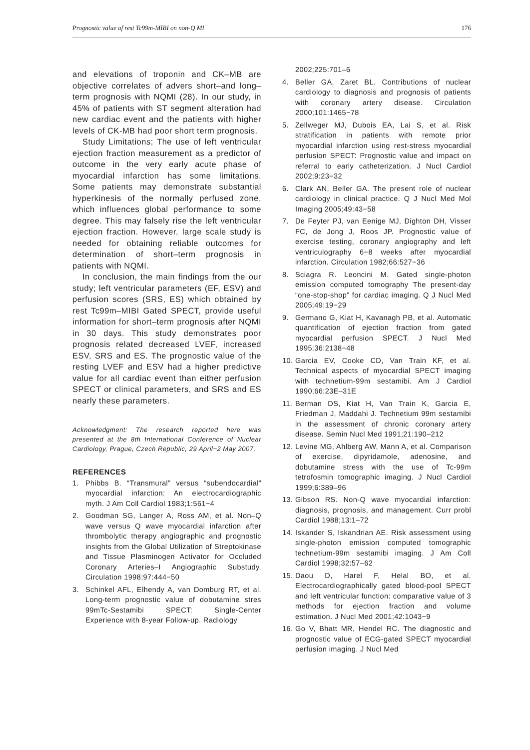Prognostic value of rest Tc99m-MIBI on non-Q MI 176
and elevations of troponin and CK–MB are objective correlates of advers short–and long–term prognosis with NQMI (28). In our study, in 45% of patients with ST segment alteration had new cardiac event and the patients with higher levels of CK-MB had poor short term prognosis.
Study Limitations; The use of left ventricular ejection fraction measurement as a predictor of outcome in the very early acute phase of myocardial infarction has some limitations. Some patients may demonstrate substantial hyperkinesis of the normally perfused zone, which influences global performance to some degree. This may falsely rise the left ventricular ejection fraction. However, large scale study is needed for obtaining reliable outcomes for determination of short–term prognosis in patients with NQMI.
In conclusion, the main findings from the our study; left ventricular parameters (EF, ESV) and perfusion scores (SRS, ES) which obtained by rest Tc99m–MIBI Gated SPECT, provide useful information for short–term prognosis after NQMI in 30 days. This study demonstrates poor prognosis related decreased LVEF, increased ESV, SRS and ES. The prognostic value of the resting LVEF and ESV had a higher predictive value for all cardiac event than either perfusion SPECT or clinical parameters, and SRS and ES nearly these parameters.
Acknowledgment: The research reported here was presented at the 8th International Conference of Nuclear Cardiology, Prague, Czech Republic, 29 April−2 May 2007.
REFERENCES
1. Phibbs B. “Transmural” versus “subendocardial” myocardial infarction: An electrocardiographic myth. J Am Coll Cardiol 1983;1:561−4
2. Goodman SG, Langer A, Ross AM, et al. Non–Q wave versus Q wave myocardial infarction after thrombolytic therapy angiographic and prognostic insights from the Global Utilization of Streptokinase and Tissue Plasminogen Activator for Occluded Coronary Arteries–I Angiographic Substudy. Circulation 1998;97:444−50
3. Schinkel AFL, Elhendy A, van Domburg RT, et al. Long-term prognostic value of dobutamine stres 99mTc-Sestamibi SPECT: Single-Center Experience with 8-year Follow-up. Radiology
2002;225:701–6
4. Beller GA, Zaret BL. Contributions of nuclear cardiology to diagnosis and prognosis of patients with coronary artery disease. Circulation 2000;101:1465−78
5. Zellweger MJ, Dubois EA, Lai S, et al. Risk stratification in patients with remote prior myocardial infarction using rest-stress myocardial perfusion SPECT: Prognostic value and impact on referral to early catheterization. J Nucl Cardiol 2002;9:23−32
6. Clark AN, Beller GA. The present role of nuclear cardiology in clinical practice. Q J Nucl Med Mol Imaging 2005;49:43−58
7. De Feyter PJ, van Eenige MJ, Dighton DH, Visser FC, de Jong J, Roos JP. Prognostic value of exercise testing, coronary angiography and left ventriculography 6−8 weeks after myocardial infarction. Circulation 1982;66:527−36
8. Sciagra R. Leoncini M. Gated single-photon emission computed tomography The present-day “one-stop-shop” for cardiac imaging. Q J Nucl Med 2005;49:19−29
9. Germano G, Kiat H, Kavanagh PB, et al. Automatic quantification of ejection fraction from gated myocardial perfusion SPECT. J Nucl Med 1995;36:2138−48
10. Garcia EV, Cooke CD, Van Train KF, et al. Technical aspects of myocardial SPECT imaging with technetium-99m sestamibi. Am J Cardiol 1990;66:23E–31E
11. Berman DS, Kiat H, Van Train K, Garcia E, Friedman J, Maddahi J. Technetium 99m sestamibi in the assessment of chronic coronary artery disease. Semin Nucl Med 1991;21:190–212
12. Levine MG, Ahlberg AW, Mann A, et al. Comparison of exercise, dipyridamole, adenosine, and dobutamine stress with the use of Tc-99m tetrofosmin tomographic imaging. J Nucl Cardiol 1999;6:389–96
13. Gibson RS. Non-Q wave myocardial infarction: diagnosis, prognosis, and management. Curr probl Cardiol 1988;13:1–72
14. Iskander S, Iskandrian AE. Risk assessment using single-photon emission computed tomographic technetium-99m sestamibi imaging. J Am Coll Cardiol 1998;32:57–62
15. Daou D, Harel F, Helal BO, et al. Electrocardiographically gated blood-pool SPECT and left ventricular function: comparative value of 3 methods for ejection fraction and volume estimation. J Nucl Med 2001;42:1043−9
16. Go V, Bhatt MR, Hendel RC. The diagnostic and prognostic value of ECG-gated SPECT myocardial perfusion imaging. J Nucl Med